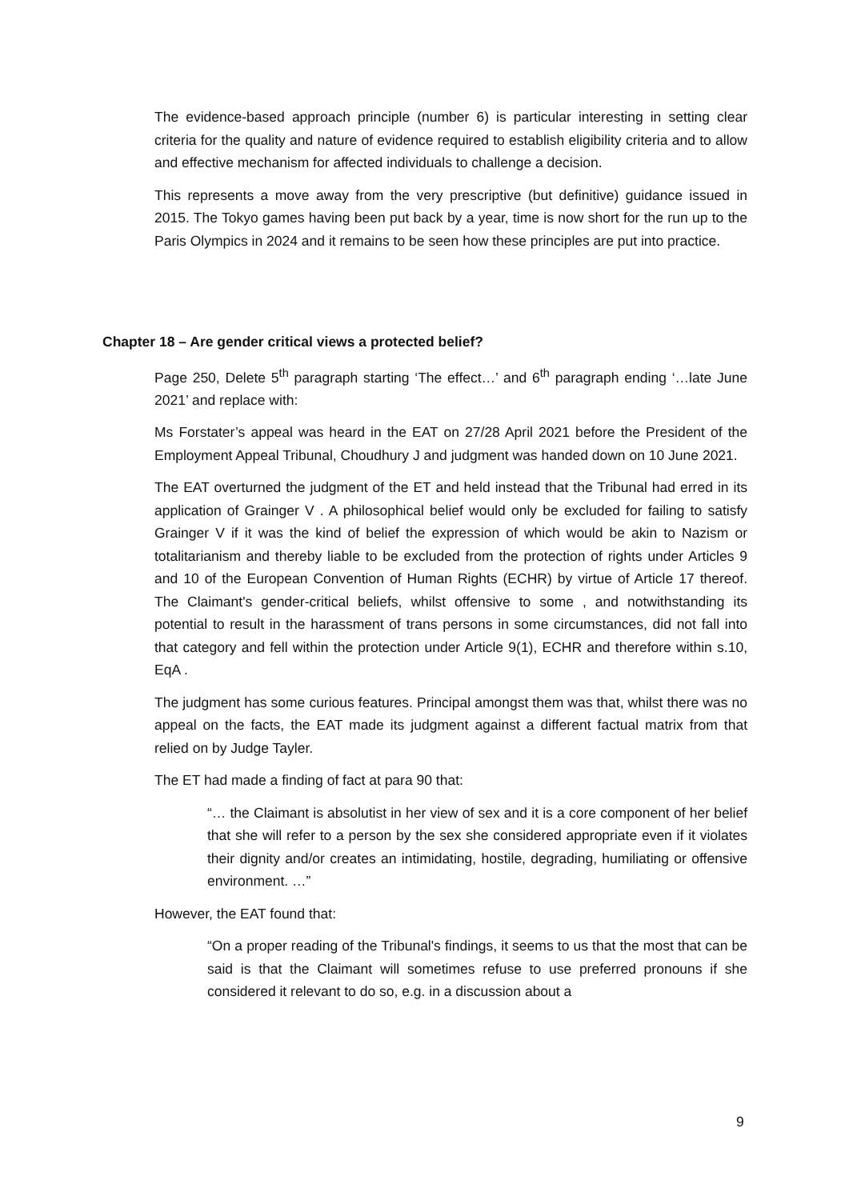The evidence-based approach principle (number 6) is particular interesting in setting clear criteria for the quality and nature of evidence required to establish eligibility criteria and to allow and effective mechanism for affected individuals to challenge a decision.
This represents a move away from the very prescriptive (but definitive) guidance issued in 2015. The Tokyo games having been put back by a year, time is now short for the run up to the Paris Olympics in 2024 and it remains to be seen how these principles are put into practice.
Chapter 18 – Are gender critical views a protected belief?
Page 250, Delete 5<sup>th</sup> paragraph starting ‘The effect…’ and 6<sup>th</sup> paragraph ending ‘…late June 2021’ and replace with:
Ms Forstater’s appeal was heard in the EAT on 27/28 April 2021 before the President of the Employment Appeal Tribunal, Choudhury J and judgment was handed down on 10 June 2021.
The EAT overturned the judgment of the ET and held instead that the Tribunal had erred in its application of Grainger V . A philosophical belief would only be excluded for failing to satisfy Grainger V if it was the kind of belief the expression of which would be akin to Nazism or totalitarianism and thereby liable to be excluded from the protection of rights under Articles 9 and 10 of the European Convention of Human Rights (ECHR) by virtue of Article 17 thereof. The Claimant's gender-critical beliefs, whilst offensive to some , and notwithstanding its potential to result in the harassment of trans persons in some circumstances, did not fall into that category and fell within the protection under Article 9(1), ECHR and therefore within s.10, EqA .
The judgment has some curious features. Principal amongst them was that, whilst there was no appeal on the facts, the EAT made its judgment against a different factual matrix from that relied on by Judge Tayler.
The ET had made a finding of fact at para 90 that:
“… the Claimant is absolutist in her view of sex and it is a core component of her belief that she will refer to a person by the sex she considered appropriate even if it violates their dignity and/or creates an intimidating, hostile, degrading, humiliating or offensive environment. …”
However, the EAT found that:
“On a proper reading of the Tribunal's findings, it seems to us that the most that can be said is that the Claimant will sometimes refuse to use preferred pronouns if she considered it relevant to do so, e.g. in a discussion about a
9